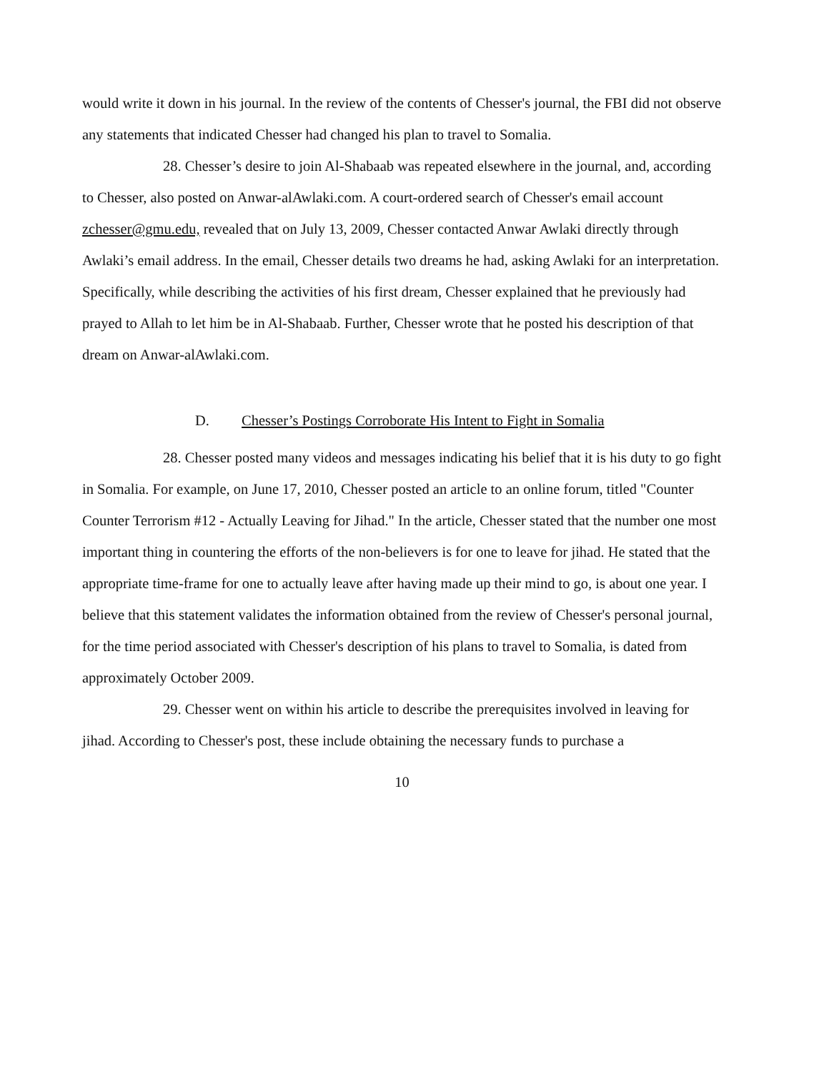would write it down in his journal. In the review of the contents of Chesser's journal, the FBI did not observe any statements that indicated Chesser had changed his plan to travel to Somalia.
28. Chesser’s desire to join Al-Shabaab was repeated elsewhere in the journal, and, according to Chesser, also posted on Anwar-alAwlaki.com. A court-ordered search of Chesser's email account zchesser@gmu.edu, revealed that on July 13, 2009, Chesser contacted Anwar Awlaki directly through Awlaki’s email address. In the email, Chesser details two dreams he had, asking Awlaki for an interpretation. Specifically, while describing the activities of his first dream, Chesser explained that he previously had prayed to Allah to let him be in Al-Shabaab. Further, Chesser wrote that he posted his description of that dream on Anwar-alAwlaki.com.
D. Chesser’s Postings Corroborate His Intent to Fight in Somalia
28. Chesser posted many videos and messages indicating his belief that it is his duty to go fight in Somalia. For example, on June 17, 2010, Chesser posted an article to an online forum, titled "Counter Counter Terrorism #12 - Actually Leaving for Jihad." In the article, Chesser stated that the number one most important thing in countering the efforts of the non-believers is for one to leave for jihad. He stated that the appropriate time-frame for one to actually leave after having made up their mind to go, is about one year. I believe that this statement validates the information obtained from the review of Chesser's personal journal, for the time period associated with Chesser's description of his plans to travel to Somalia, is dated from approximately October 2009.
29. Chesser went on within his article to describe the prerequisites involved in leaving for jihad. According to Chesser's post, these include obtaining the necessary funds to purchase a
10